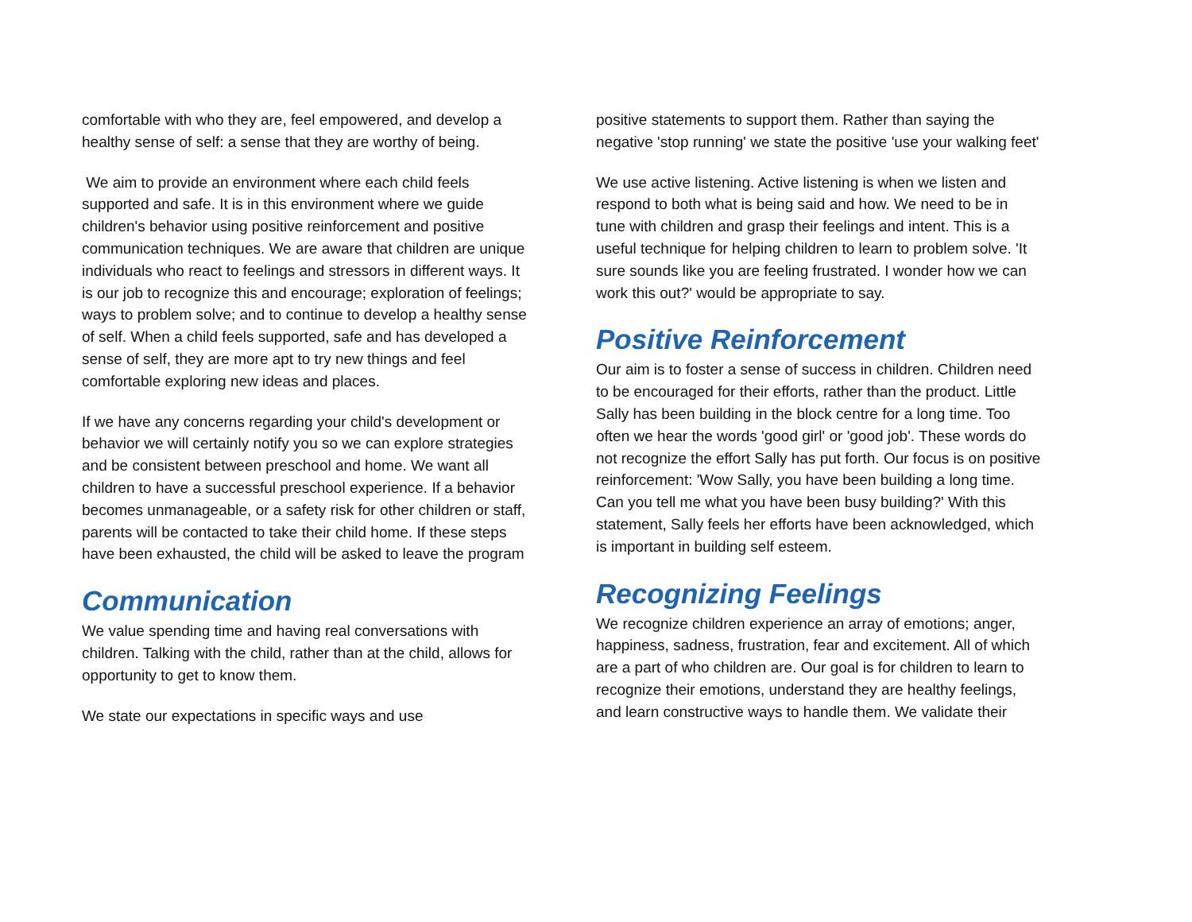comfortable with who they are, feel empowered, and develop a healthy sense of self: a sense that they are worthy of being.
We aim to provide an environment where each child feels supported and safe. It is in this environment where we guide children's behavior using positive reinforcement and positive communication techniques. We are aware that children are unique individuals who react to feelings and stressors in different ways. It is our job to recognize this and encourage; exploration of feelings; ways to problem solve; and to continue to develop a healthy sense of self. When a child feels supported, safe and has developed a sense of self, they are more apt to try new things and feel comfortable exploring new ideas and places.
If we have any concerns regarding your child's development or behavior we will certainly notify you so we can explore strategies and be consistent between preschool and home. We want all children to have a successful preschool experience. If a behavior becomes unmanageable, or a safety risk for other children or staff, parents will be contacted to take their child home. If these steps have been exhausted, the child will be asked to leave the program
Communication
We value spending time and having real conversations with children. Talking with the child, rather than at the child, allows for opportunity to get to know them.
We state our expectations in specific ways and use
positive statements to support them. Rather than saying the negative 'stop running' we state the positive 'use your walking feet'
We use active listening. Active listening is when we listen and respond to both what is being said and how. We need to be in tune with children and grasp their feelings and intent. This is a useful technique for helping children to learn to problem solve. 'It sure sounds like you are feeling frustrated. I wonder how we can work this out?' would be appropriate to say.
Positive Reinforcement
Our aim is to foster a sense of success in children. Children need to be encouraged for their efforts, rather than the product. Little Sally has been building in the block centre for a long time. Too often we hear the words 'good girl' or 'good job'. These words do not recognize the effort Sally has put forth. Our focus is on positive reinforcement: 'Wow Sally, you have been building a long time. Can you tell me what you have been busy building?' With this statement, Sally feels her efforts have been acknowledged, which is important in building self esteem.
Recognizing Feelings
We recognize children experience an array of emotions; anger, happiness, sadness, frustration, fear and excitement. All of which are a part of who children are. Our goal is for children to learn to recognize their emotions, understand they are healthy feelings, and learn constructive ways to handle them. We validate their